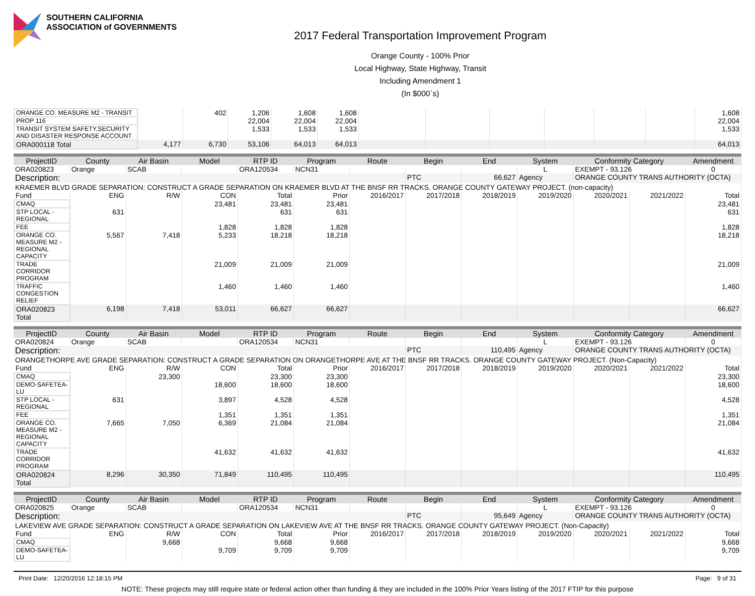SOUTHERN CALIFORNIA
ASSOCIATION of GOVERNMENTS
2017 Federal Transportation Improvement Program
Orange County - 100% Prior
Local Highway, State Highway, Transit
Including Amendment 1
(In $000`s)
| ORANGE CO. MEASURE M2 - TRANSIT | | 402 | 1,206 | 1,608 | 1,608 | | | | | | | 1,608 |
| PROP 116 | | | 22,004 | 22,004 | 22,004 | | | | | | | 22,004 |
| TRANSIT SYSTEM SAFETY,SECURITY AND DISASTER RESPONSE ACCOUNT | | | 1,533 | 1,533 | 1,533 | | | | | | | 1,533 |
| ORA000118 Total | 4,177 | 6,730 | 53,106 | 64,013 | 64,013 | | | | | | | 64,013 |
| ProjectID | County | Air Basin | Model | RTP ID | Program | Route | Begin | End | System | Conformity Category | Amendment |
| --- | --- | --- | --- | --- | --- | --- | --- | --- | --- | --- | --- |
| ORA020823 | Orange | SCAB | | ORA120534 | NCN31 | | | | L | EXEMPT - 93.126 | 0 |
| Description: | | | | | | | PTC | 66,627 | Agency | ORANGE COUNTY TRANS AUTHORITY (OCTA) | |
| KRAEMER BLVD GRADE SEPARATION: CONSTRUCT A GRADE SEPARATION ON KRAEMER BLVD AT THE BNSF RR TRACKS. ORANGE COUNTY GATEWAY PROJECT. (non-capacity) | | | | | | | | | | | |
| Fund | ENG | R/W | CON | Total | Prior | 2016/2017 | 2017/2018 | 2018/2019 | 2019/2020 | 2020/2021 | 2021/2022 | Total |
| --- | --- | --- | --- | --- | --- | --- | --- | --- | --- | --- | --- | --- |
| CMAQ | | | 23,481 | 23,481 | 23,481 | | | | | | | 23,481 |
| STP LOCAL - REGIONAL | 631 | | | 631 | 631 | | | | | | | 631 |
| FEE | | | 1,828 | 1,828 | 1,828 | | | | | | | 1,828 |
| ORANGE CO. MEASURE M2 - REGIONAL CAPACITY | 5,567 | 7,418 | 5,233 | 18,218 | 18,218 | | | | | | | 18,218 |
| TRADE CORRIDOR PROGRAM | | | 21,009 | 21,009 | 21,009 | | | | | | | 21,009 |
| TRAFFIC CONGESTION RELIEF | | | 1,460 | 1,460 | 1,460 | | | | | | | 1,460 |
| ORA020823 Total | 6,198 | 7,418 | 53,011 | 66,627 | 66,627 | | | | | | | 66,627 |
| ProjectID | County | Air Basin | Model | RTP ID | Program | Route | Begin | End | System | Conformity Category | Amendment |
| --- | --- | --- | --- | --- | --- | --- | --- | --- | --- | --- | --- |
| ORA020824 | Orange | SCAB | | ORA120534 | NCN31 | | | | L | EXEMPT - 93.126 | 0 |
| Description: | | | | | | | PTC | 110,495 | Agency | ORANGE COUNTY TRANS AUTHORITY (OCTA) | |
| ORANGETHORPE AVE GRADE SEPARATION: CONSTRUCT A GRADE SEPARATION ON ORANGETHORPE AVE AT THE BNSF RR TRACKS. ORANGE COUNTY GATEWAY PROJECT. (Non-Capacity) | | | | | | | | | | | |
| Fund | ENG | R/W | CON | Total | Prior | 2016/2017 | 2017/2018 | 2018/2019 | 2019/2020 | 2020/2021 | 2021/2022 | Total |
| --- | --- | --- | --- | --- | --- | --- | --- | --- | --- | --- | --- | --- |
| CMAQ | | 23,300 | | 23,300 | 23,300 | | | | | | | 23,300 |
| DEMO-SAFETEA-LU | | | 18,600 | 18,600 | 18,600 | | | | | | | 18,600 |
| STP LOCAL - REGIONAL | 631 | | 3,897 | 4,528 | 4,528 | | | | | | | 4,528 |
| FEE | | | 1,351 | 1,351 | 1,351 | | | | | | | 1,351 |
| ORANGE CO. MEASURE M2 - REGIONAL CAPACITY | 7,665 | 7,050 | 6,369 | 21,084 | 21,084 | | | | | | | 21,084 |
| TRADE CORRIDOR PROGRAM | | | 41,632 | 41,632 | 41,632 | | | | | | | 41,632 |
| ORA020824 Total | 8,296 | 30,350 | 71,849 | 110,495 | 110,495 | | | | | | | 110,495 |
| ProjectID | County | Air Basin | Model | RTP ID | Program | Route | Begin | End | System | Conformity Category | Amendment |
| --- | --- | --- | --- | --- | --- | --- | --- | --- | --- | --- | --- |
| ORA020825 | Orange | SCAB | | ORA120534 | NCN31 | | | | L | EXEMPT - 93.126 | 0 |
| Description: | | | | | | | PTC | 95,649 | Agency | ORANGE COUNTY TRANS AUTHORITY (OCTA) | |
| LAKEVIEW AVE GRADE SEPARATION: CONSTRUCT A GRADE SEPARATION ON LAKEVIEW AVE AT THE BNSF RR TRACKS. ORANGE COUNTY GATEWAY PROJECT. (Non-Capacity) | | | | | | | | | | | |
| Fund | ENG | R/W | CON | Total | Prior | 2016/2017 | 2017/2018 | 2018/2019 | 2019/2020 | 2020/2021 | 2021/2022 | Total |
| --- | --- | --- | --- | --- | --- | --- | --- | --- | --- | --- | --- | --- |
| CMAQ | | 9,668 | | 9,668 | 9,668 | | | | | | | 9,668 |
| DEMO-SAFETEA-LU | | | 9,709 | 9,709 | 9,709 | | | | | | | 9,709 |
Print Date: 12/20/2016 12:18:15 PM Page: 9 of 31
NOTE: These projects may still require state or federal action other than funding & they are included in the 100% Prior Years listing of the 2017 FTIP for this purpose